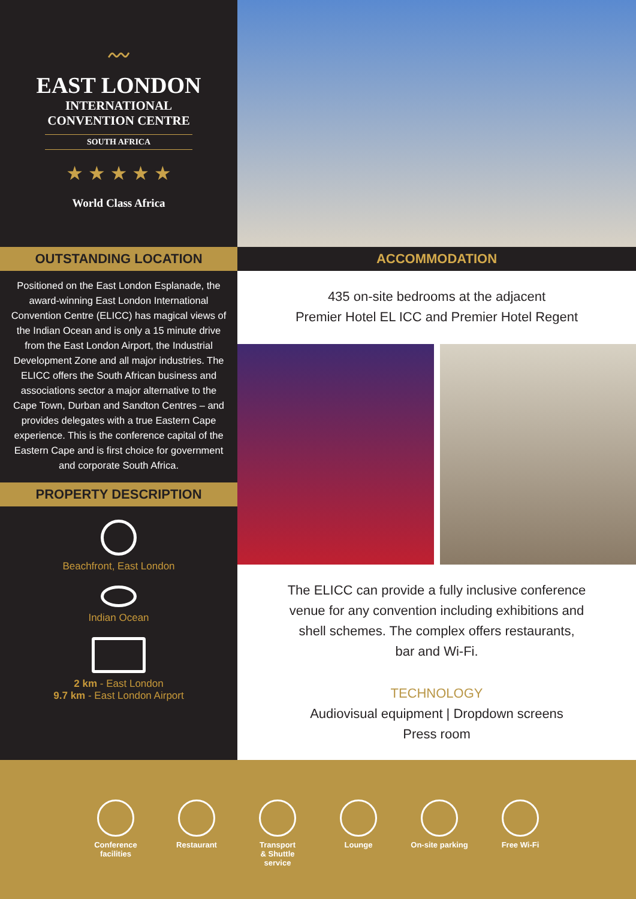〰
EAST LONDON
INTERNATIONAL
CONVENTION CENTRE
SOUTH AFRICA
★ ★ ★ ★ ★
World Class Africa
OUTSTANDING LOCATION
Positioned on the East London Esplanade, the award-winning East London International Convention Centre (ELICC) has magical views of the Indian Ocean and is only a 15 minute drive from the East London Airport, the Industrial Development Zone and all major industries. The ELICC offers the South African business and associations sector a major alternative to the Cape Town, Durban and Sandton Centres – and provides delegates with a true Eastern Cape experience. This is the conference capital of the Eastern Cape and is first choice for government and corporate South Africa.
PROPERTY DESCRIPTION
Beachfront, East London
Indian Ocean
2 km - East London
9.7 km - East London Airport
ACCOMMODATION
435 on-site bedrooms at the adjacent
Premier Hotel EL ICC and Premier Hotel Regent
The ELICC can provide a fully inclusive conference
venue for any convention including exhibitions and
shell schemes. The complex offers restaurants,
bar and Wi-Fi.
TECHNOLOGY
Audiovisual equipment | Dropdown screens
Press room
Conference
facilities
Restaurant Transport
& Shuttle service
Lounge On-site parking
Free Wi-Fi